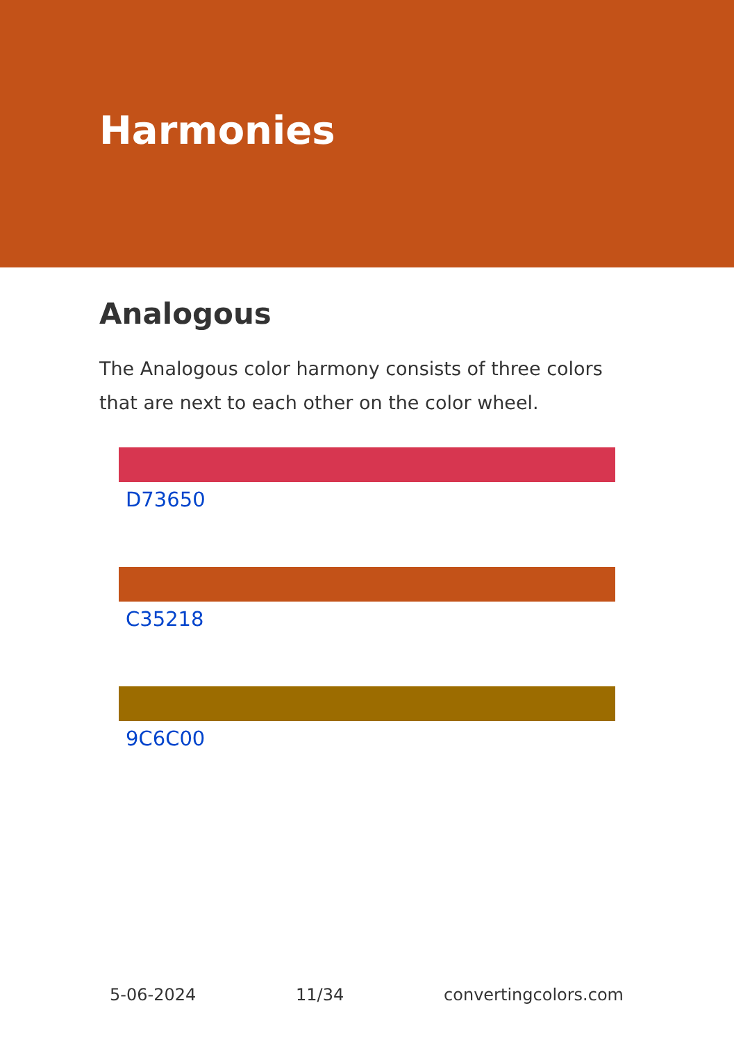Harmonies
Analogous
The Analogous color harmony consists of three colors that are next to each other on the color wheel.
D73650
C35218
9C6C00
5-06-2024 11/34 convertingcolors.com